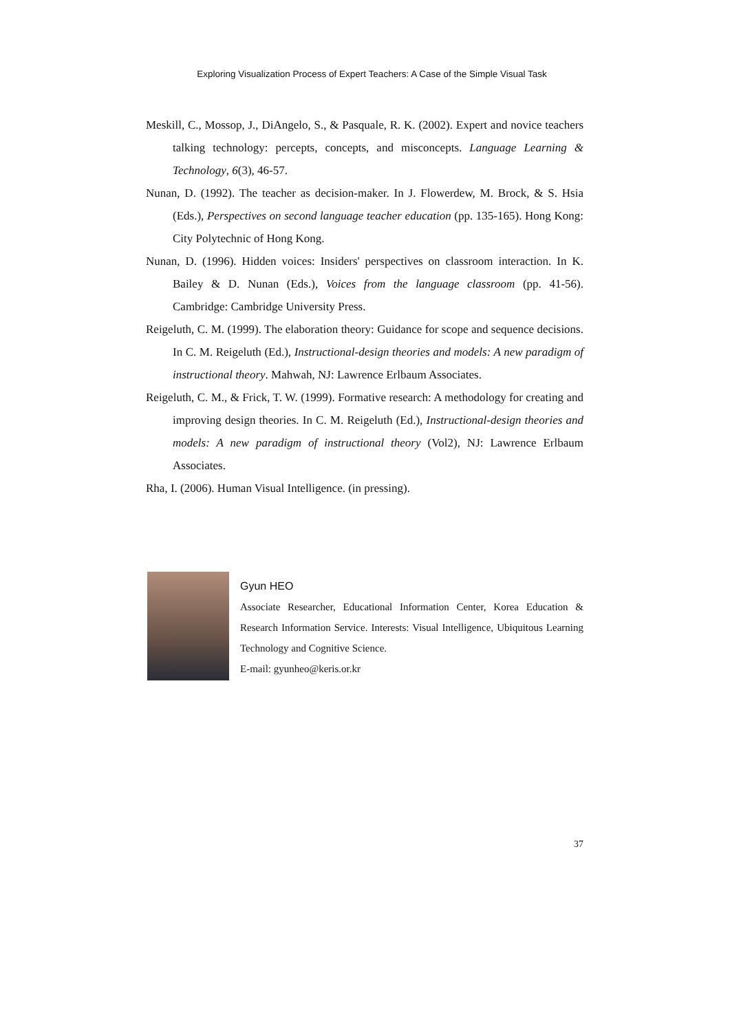Exploring Visualization Process of Expert Teachers: A Case of the Simple Visual Task
Meskill, C., Mossop, J., DiAngelo, S., & Pasquale, R. K. (2002). Expert and novice teachers talking technology: percepts, concepts, and misconcepts. Language Learning & Technology, 6(3), 46-57.
Nunan, D. (1992). The teacher as decision-maker. In J. Flowerdew, M. Brock, & S. Hsia (Eds.), Perspectives on second language teacher education (pp. 135-165). Hong Kong: City Polytechnic of Hong Kong.
Nunan, D. (1996). Hidden voices: Insiders' perspectives on classroom interaction. In K. Bailey & D. Nunan (Eds.), Voices from the language classroom (pp. 41-56). Cambridge: Cambridge University Press.
Reigeluth, C. M. (1999). The elaboration theory: Guidance for scope and sequence decisions. In C. M. Reigeluth (Ed.), Instructional-design theories and models: A new paradigm of instructional theory. Mahwah, NJ: Lawrence Erlbaum Associates.
Reigeluth, C. M., & Frick, T. W. (1999). Formative research: A methodology for creating and improving design theories. In C. M. Reigeluth (Ed.), Instructional-design theories and models: A new paradigm of instructional theory (Vol2), NJ: Lawrence Erlbaum Associates.
Rha, I. (2006). Human Visual Intelligence. (in pressing).
Gyun HEO
Associate Researcher, Educational Information Center, Korea Education & Research Information Service. Interests: Visual Intelligence, Ubiquitous Learning Technology and Cognitive Science.
E-mail: gyunheo@keris.or.kr
37